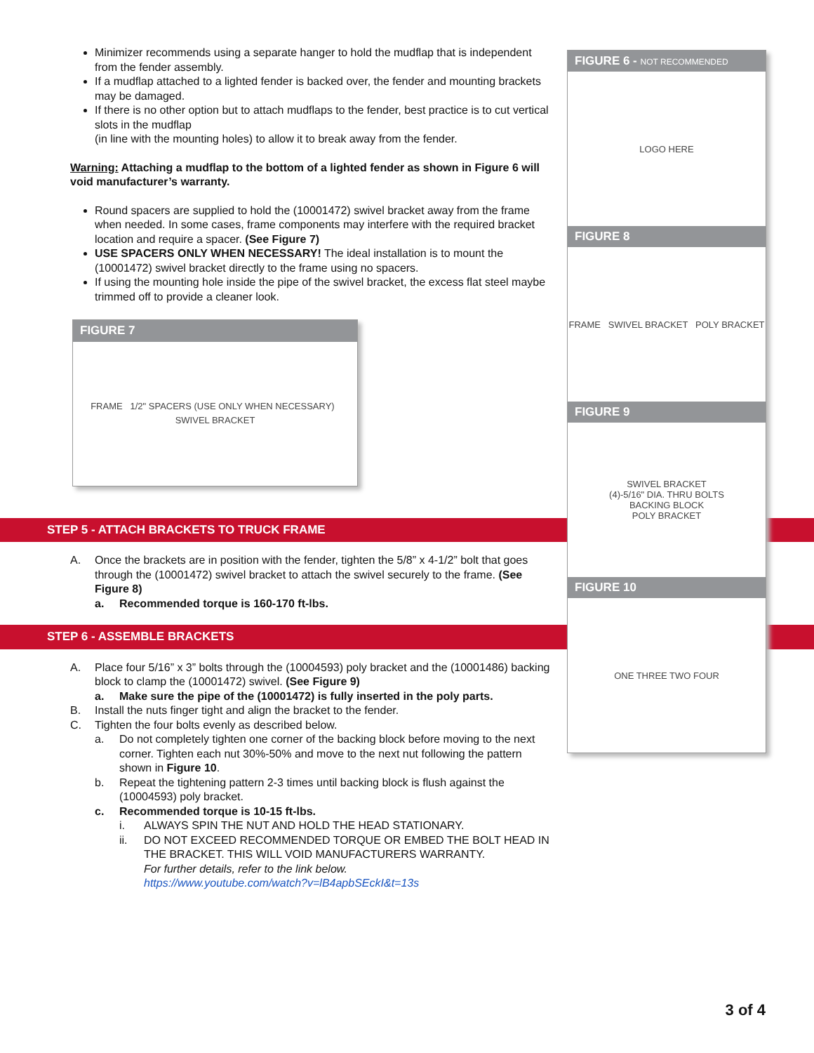Minimizer recommends using a separate hanger to hold the mudflap that is independent from the fender assembly.
If a mudflap attached to a lighted fender is backed over, the fender and mounting brackets may be damaged.
If there is no other option but to attach mudflaps to the fender, best practice is to cut vertical slots in the mudflap
(in line with the mounting holes) to allow it to break away from the fender.
Warning: Attaching a mudflap to the bottom of a lighted fender as shown in Figure 6 will void manufacturer’s warranty.
Round spacers are supplied to hold the (10001472) swivel bracket away from the frame when needed. In some cases, frame components may interfere with the required bracket location and require a spacer. (See Figure 7)
USE SPACERS ONLY WHEN NECESSARY! The ideal installation is to mount the (10001472) swivel bracket directly to the frame using no spacers.
If using the mounting hole inside the pipe of the swivel bracket, the excess flat steel maybe trimmed off to provide a cleaner look.
FIGURE 7
FRAME 1/2" SPACERS (USE ONLY WHEN NECESSARY) SWIVEL BRACKET
STEP 5 - ATTACH BRACKETS TO TRUCK FRAME
A. Once the brackets are in position with the fender, tighten the 5/8” x 4-1/2” bolt that goes through the (10001472) swivel bracket to attach the swivel securely to the frame. (See Figure 8)
a. Recommended torque is 160-170 ft-lbs.
STEP 6 - ASSEMBLE BRACKETS
A. Place four 5/16” x 3” bolts through the (10004593) poly bracket and the (10001486) backing block to clamp the (10001472) swivel. (See Figure 9)
a. Make sure the pipe of the (10001472) is fully inserted in the poly parts.
B. Install the nuts finger tight and align the bracket to the fender.
C. Tighten the four bolts evenly as described below.
a. Do not completely tighten one corner of the backing block before moving to the next corner. Tighten each nut 30%-50% and move to the next nut following the pattern shown in Figure 10.
b. Repeat the tightening pattern 2-3 times until backing block is flush against the (10004593) poly bracket.
c. Recommended torque is 10-15 ft-lbs.
i. ALWAYS SPIN THE NUT AND HOLD THE HEAD STATIONARY.
ii. DO NOT EXCEED RECOMMENDED TORQUE OR EMBED THE BOLT HEAD IN THE BRACKET. THIS WILL VOID MANUFACTURERS WARRANTY.
For further details, refer to the link below.
https://www.youtube.com/watch?v=lB4apbSEckI&t=13s
FIGURE 6 - NOT RECOMMENDED
LOGO HERE
FIGURE 8
FRAME SWIVEL BRACKET POLY BRACKET
FIGURE 9
SWIVEL BRACKET
(4)-5/16" DIA. THRU BOLTS
BACKING BLOCK
POLY BRACKET
FIGURE 10
ONE THREE TWO FOUR
3 of 4